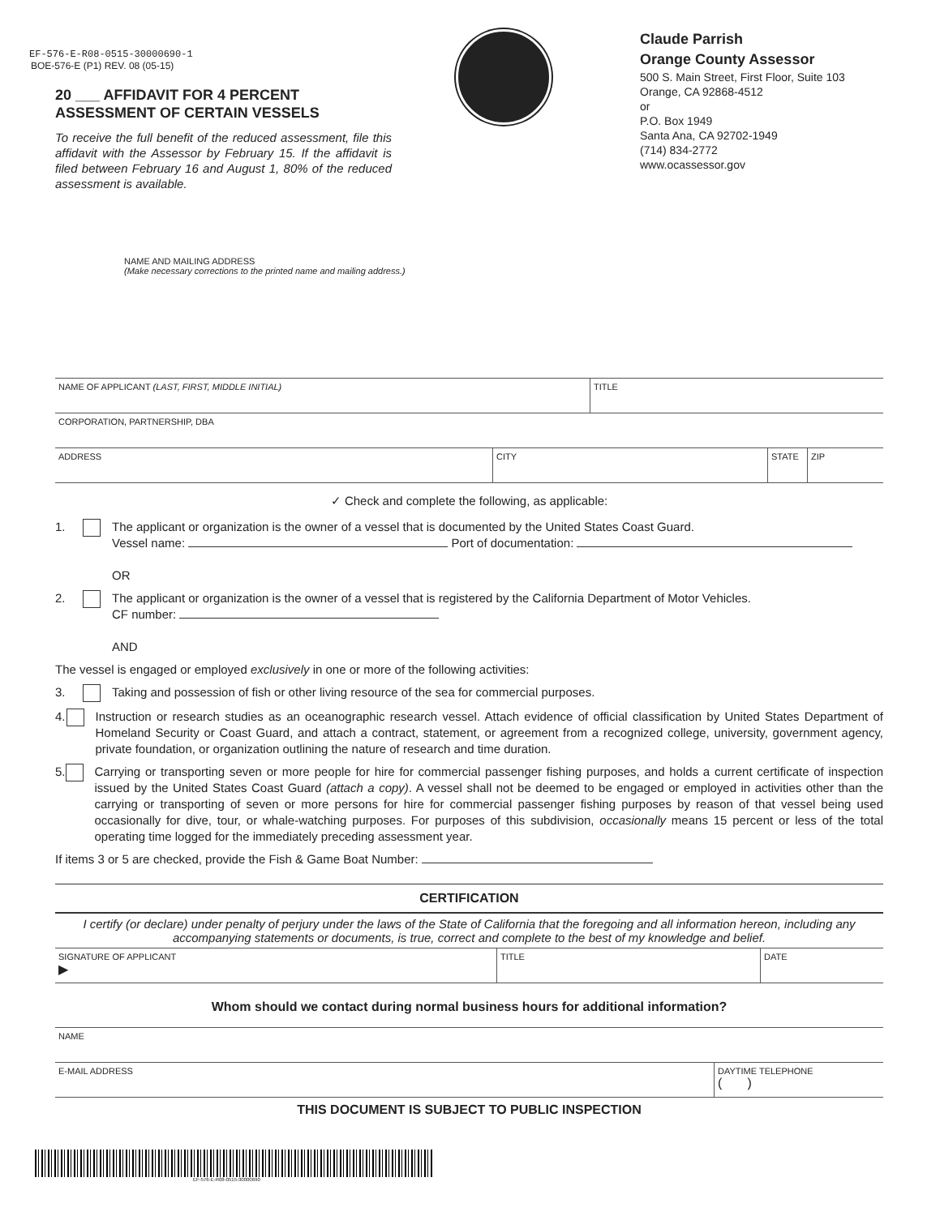EF-576-E-R08-0515-30000690-1
BOE-576-E (P1) REV. 08 (05-15)
20 ___ AFFIDAVIT FOR 4 PERCENT
ASSESSMENT OF CERTAIN VESSELS
To receive the full benefit of the reduced assessment, file this affidavit with the Assessor by February 15. If the affidavit is filed between February 16 and August 1, 80% of the reduced assessment is available.
Claude Parrish
Orange County Assessor
500 S. Main Street, First Floor, Suite 103
Orange, CA 92868-4512
or
P.O. Box 1949
Santa Ana, CA 92702-1949
(714) 834-2772
www.ocassessor.gov
NAME AND MAILING ADDRESS
(Make necessary corrections to the printed name and mailing address.)
NAME OF APPLICANT (LAST, FIRST, MIDDLE INITIAL) TITLE
CORPORATION, PARTNERSHIP, DBA
ADDRESS CITY STATE ZIP
✓ Check and complete the following, as applicable:
1. The applicant or organization is the owner of a vessel that is documented by the United States Coast Guard.
Vessel name: Port of documentation:
OR
2. The applicant or organization is the owner of a vessel that is registered by the California Department of Motor Vehicles.
CF number:
AND
The vessel is engaged or employed exclusively in one or more of the following activities:
3. Taking and possession of fish or other living resource of the sea for commercial purposes.
4. Instruction or research studies as an oceanographic research vessel. Attach evidence of official classification by United States Department of Homeland Security or Coast Guard, and attach a contract, statement, or agreement from a recognized college, university, government agency, private foundation, or organization outlining the nature of research and time duration.
5. Carrying or transporting seven or more people for hire for commercial passenger fishing purposes, and holds a current certificate of inspection issued by the United States Coast Guard (attach a copy). A vessel shall not be deemed to be engaged or employed in activities other than the carrying or transporting of seven or more persons for hire for commercial passenger fishing purposes by reason of that vessel being used occasionally for dive, tour, or whale-watching purposes. For purposes of this subdivision, occasionally means 15 percent or less of the total operating time logged for the immediately preceding assessment year.
If items 3 or 5 are checked, provide the Fish & Game Boat Number:
CERTIFICATION
I certify (or declare) under penalty of perjury under the laws of the State of California that the foregoing and all information hereon, including any accompanying statements or documents, is true, correct and complete to the best of my knowledge and belief.
SIGNATURE OF APPLICANT
▶
TITLE DATE
Whom should we contact during normal business hours for additional information?
NAME
E-MAIL ADDRESS DAYTIME TELEPHONE
( )
THIS DOCUMENT IS SUBJECT TO PUBLIC INSPECTION
EF-576-E-R08-0515-30000690